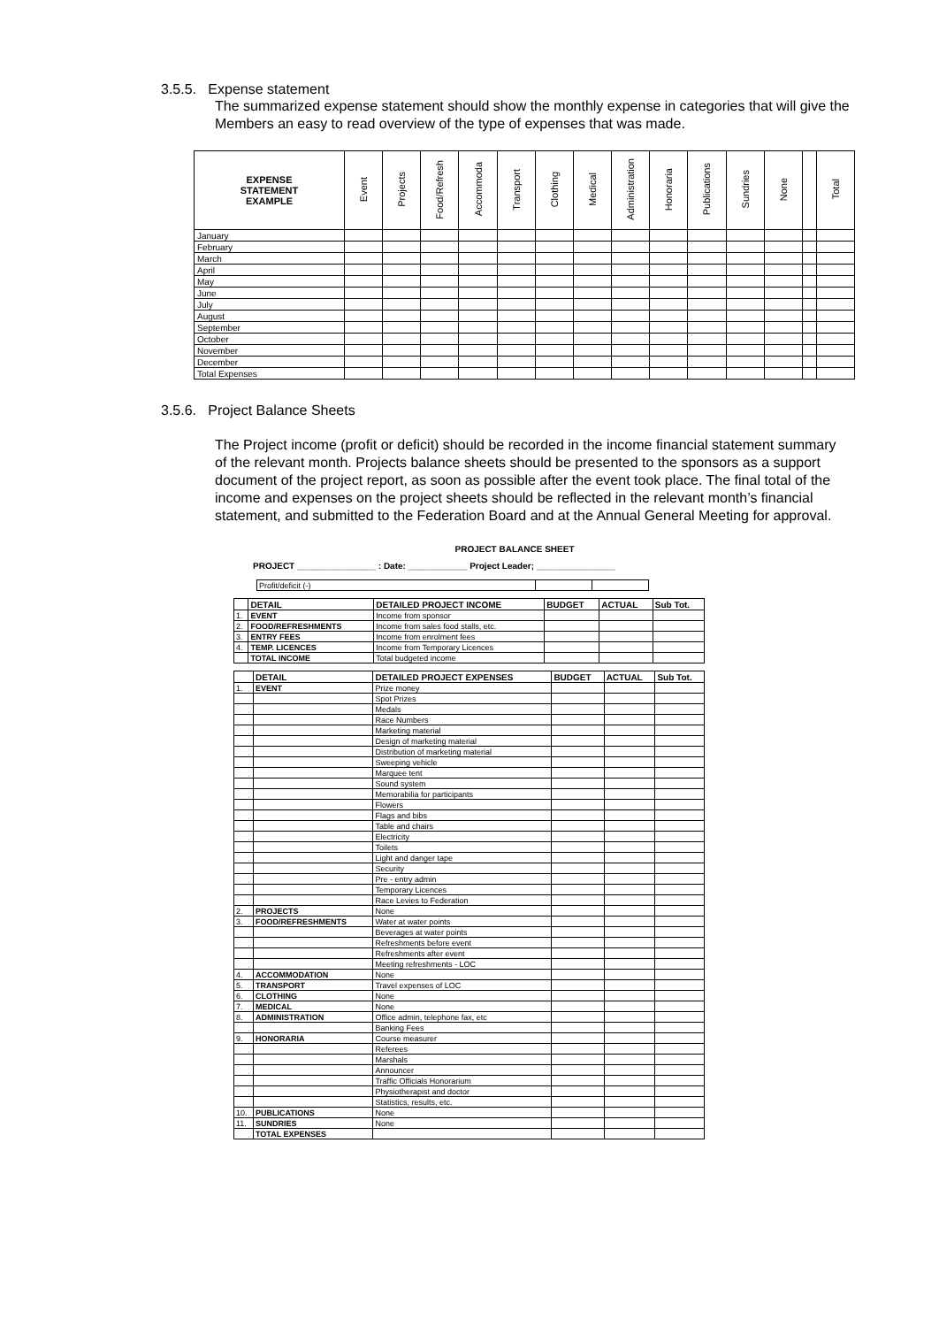3.5.5. Expense statement
The summarized expense statement should show the monthly expense in categories that will give the Members an easy to read overview of the type of expenses that was made.
| EXPENSE STATEMENT EXAMPLE | Event | Projects | Food/Refresh | Accommoda | Transport | Clothing | Medical | Administration | Honoraria | Publications | Sundries | None | | Total |
| --- | --- | --- | --- | --- | --- | --- | --- | --- | --- | --- | --- | --- | --- | --- |
| January | | | | | | | | | | | | | | |
| February | | | | | | | | | | | | | | |
| March | | | | | | | | | | | | | | |
| April | | | | | | | | | | | | | | |
| May | | | | | | | | | | | | | | |
| June | | | | | | | | | | | | | | |
| July | | | | | | | | | | | | | | |
| August | | | | | | | | | | | | | | |
| September | | | | | | | | | | | | | | |
| October | | | | | | | | | | | | | | |
| November | | | | | | | | | | | | | | |
| December | | | | | | | | | | | | | | |
| Total Expenses | | | | | | | | | | | | | | |
3.5.6. Project Balance Sheets
The Project income (profit or deficit) should be recorded in the income financial statement summary of the relevant month. Projects balance sheets should be presented to the sponsors as a support document of the project report, as soon as possible after the event took place. The final total of the income and expenses on the project sheets should be reflected in the relevant month’s financial statement, and submitted to the Federation Board and at the Annual General Meeting for approval.
PROJECT BALANCE SHEET
PROJECT ________________ : Date: ____________ Project Leader; ________________
| Profit/deficit (-) | | |
| | DETAIL | DETAILED PROJECT INCOME | BUDGET | ACTUAL | Sub Tot. |
| --- | --- | --- | --- | --- | --- |
| 1. | EVENT | Income from sponsor | | | |
| 2. | FOOD/REFRESHMENTS | Income from sales food stalls, etc. | | | |
| 3. | ENTRY FEES | Income from enrolment fees | | | |
| 4. | TEMP. LICENCES | Income from Temporary Licences | | | |
| | TOTAL INCOME | Total budgeted income | | | |
| | DETAIL | DETAILED PROJECT EXPENSES | BUDGET | ACTUAL | Sub Tot. |
| --- | --- | --- | --- | --- | --- |
| 1. | EVENT | Prize money | | | |
| | | Spot Prizes | | | |
| | | Medals | | | |
| | | Race Numbers | | | |
| | | Marketing material | | | |
| | | Design of marketing material | | | |
| | | Distribution of marketing material | | | |
| | | Sweeping vehicle | | | |
| | | Marquee tent | | | |
| | | Sound system | | | |
| | | Memorabilia for participants | | | |
| | | Flowers | | | |
| | | Flags and bibs | | | |
| | | Table and chairs | | | |
| | | Electricity | | | |
| | | Toilets | | | |
| | | Light and danger tape | | | |
| | | Security | | | |
| | | Pre - entry admin | | | |
| | | Temporary Licences | | | |
| | | Race Levies to Federation | | | |
| 2. | PROJECTS | None | | | |
| 3. | FOOD/REFRESHMENTS | Water at water points | | | |
| | | Beverages at water points | | | |
| | | Refreshments before event | | | |
| | | Refreshments after event | | | |
| | | Meeting refreshments - LOC | | | |
| 4. | ACCOMMODATION | None | | | |
| 5. | TRANSPORT | Travel expenses of LOC | | | |
| 6. | CLOTHING | None | | | |
| 7. | MEDICAL | None | | | |
| 8. | ADMINISTRATION | Office admin, telephone fax, etc | | | |
| | | Banking Fees | | | |
| 9. | HONORARIA | Course measurer | | | |
| | | Referees | | | |
| | | Marshals | | | |
| | | Announcer | | | |
| | | Traffic Officials Honorarium | | | |
| | | Physiotherapist and doctor | | | |
| | | Statistics, results, etc. | | | |
| 10. | PUBLICATIONS | None | | | |
| 11. | SUNDRIES | None | | | |
| | TOTAL EXPENSES | | | | |